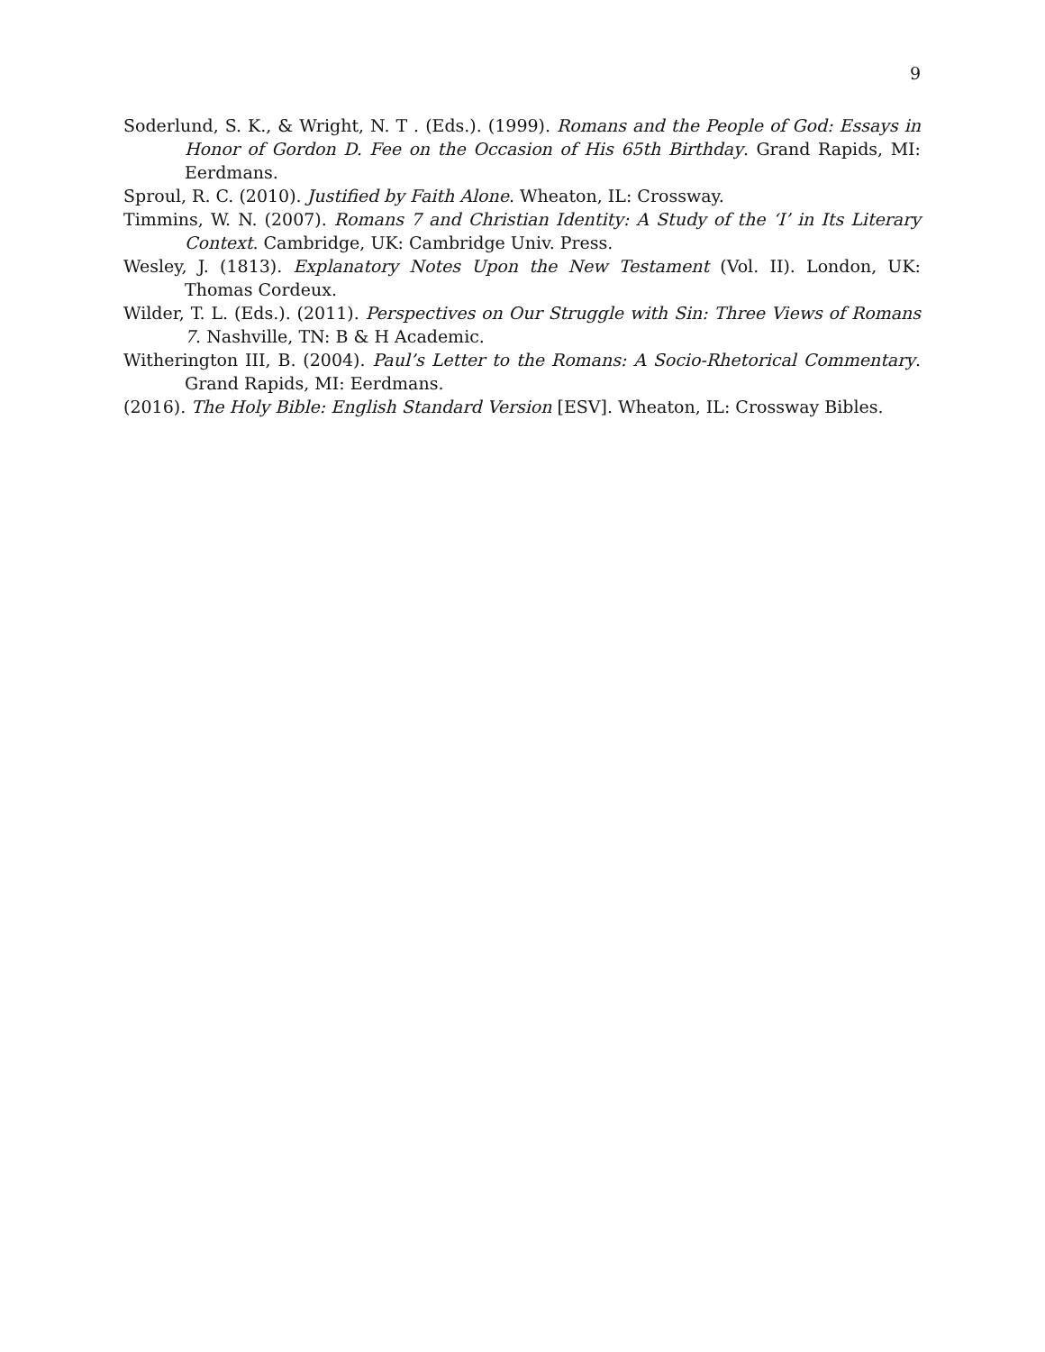9
Soderlund, S. K., & Wright, N. T . (Eds.). (1999). Romans and the People of God: Essays in Honor of Gordon D. Fee on the Occasion of His 65th Birthday. Grand Rapids, MI: Eerdmans.
Sproul, R. C. (2010). Justified by Faith Alone. Wheaton, IL: Crossway.
Timmins, W. N. (2007). Romans 7 and Christian Identity: A Study of the ‘I’ in Its Literary Context. Cambridge, UK: Cambridge Univ. Press.
Wesley, J. (1813). Explanatory Notes Upon the New Testament (Vol. II). London, UK: Thomas Cordeux.
Wilder, T. L. (Eds.). (2011). Perspectives on Our Struggle with Sin: Three Views of Romans 7. Nashville, TN: B & H Academic.
Witherington III, B. (2004). Paul’s Letter to the Romans: A Socio-Rhetorical Commentary. Grand Rapids, MI: Eerdmans.
(2016). The Holy Bible: English Standard Version [ESV]. Wheaton, IL: Crossway Bibles.